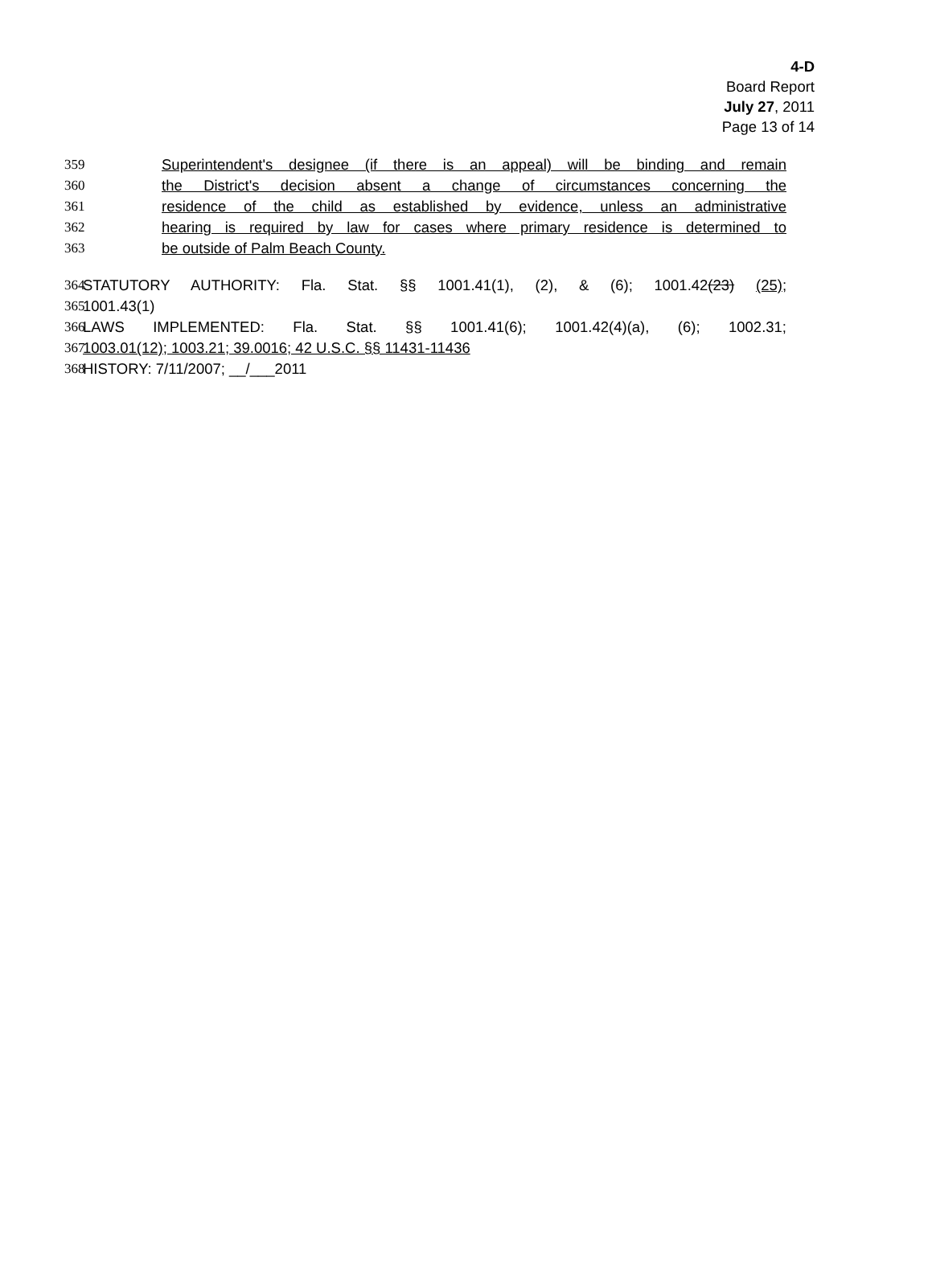4-D
Board Report
July 27, 2011
Page 13 of 14
359 Superintendent's designee (if there is an appeal) will be binding and remain
360 the District's decision absent a change of circumstances concerning the
361 residence of the child as established by evidence, unless an administrative
362 hearing is required by law for cases where primary residence is determined to
363 be outside of Palm Beach County.
364 STATUTORY AUTHORITY: Fla. Stat. §§ 1001.41(1), (2), & (6); 1001.42(23) (25);
365 1001.43(1)
366 LAWS IMPLEMENTED: Fla. Stat. §§ 1001.41(6); 1001.42(4)(a), (6); 1002.31;
367 1003.01(12); 1003.21; 39.0016; 42 U.S.C. §§ 11431-11436
368 HISTORY: 7/11/2007; __/___2011